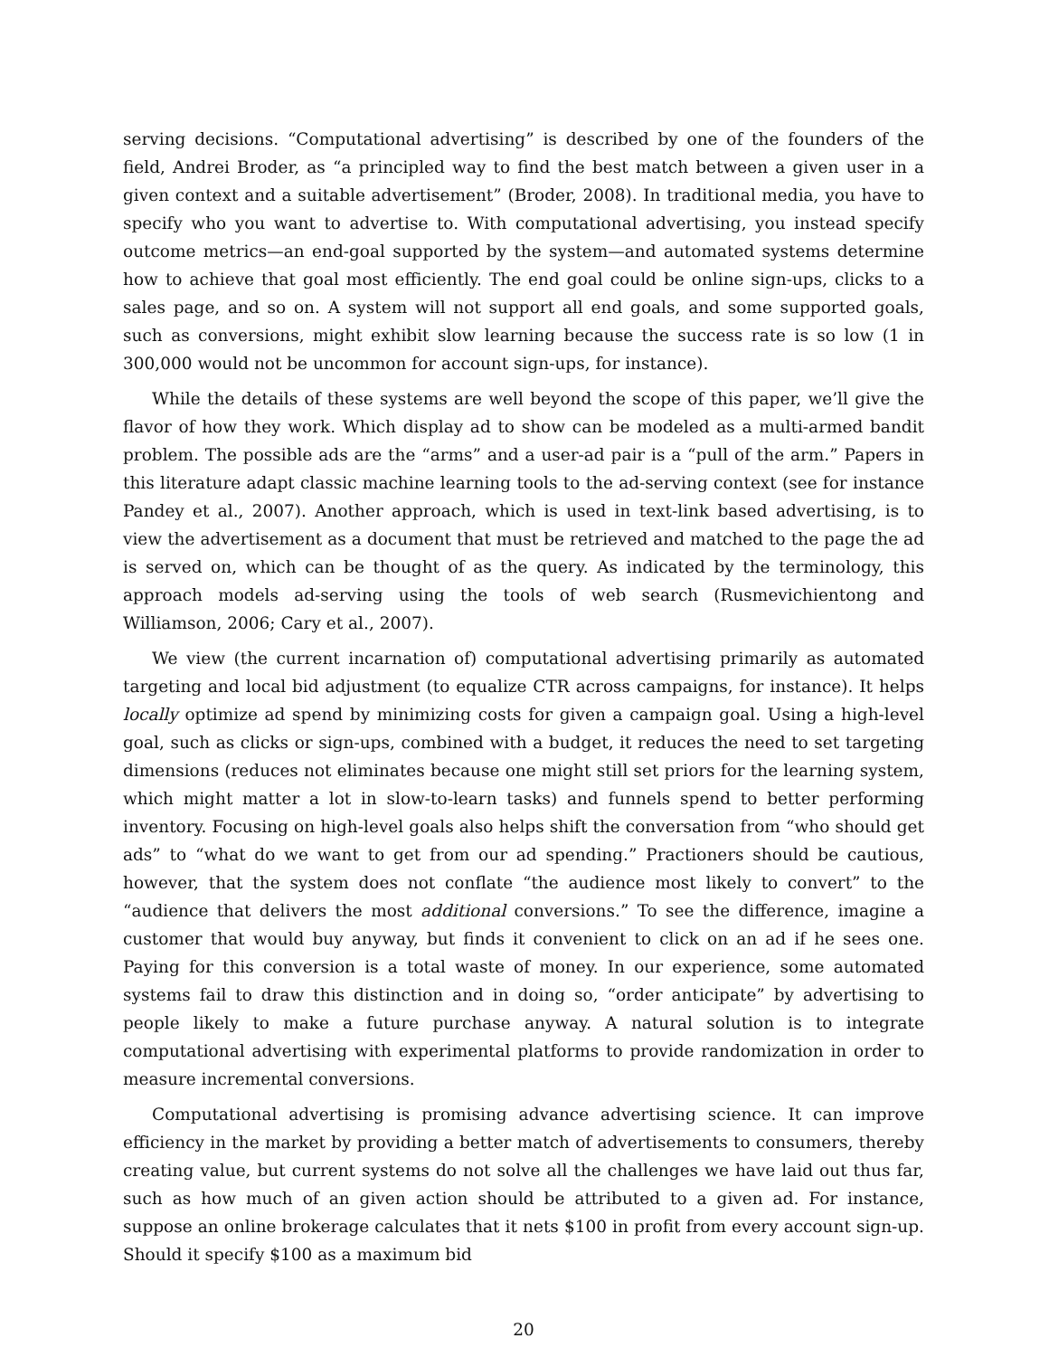serving decisions. “Computational advertising” is described by one of the founders of the field, Andrei Broder, as “a principled way to find the best match between a given user in a given context and a suitable advertisement” (Broder, 2008). In traditional media, you have to specify who you want to advertise to. With computational advertising, you instead specify outcome metrics—an end-goal supported by the system—and automated systems determine how to achieve that goal most efficiently. The end goal could be online sign-ups, clicks to a sales page, and so on. A system will not support all end goals, and some supported goals, such as conversions, might exhibit slow learning because the success rate is so low (1 in 300,000 would not be uncommon for account sign-ups, for instance).
While the details of these systems are well beyond the scope of this paper, we’ll give the flavor of how they work. Which display ad to show can be modeled as a multi-armed bandit problem. The possible ads are the “arms” and a user-ad pair is a “pull of the arm.” Papers in this literature adapt classic machine learning tools to the ad-serving context (see for instance Pandey et al., 2007). Another approach, which is used in text-link based advertising, is to view the advertisement as a document that must be retrieved and matched to the page the ad is served on, which can be thought of as the query. As indicated by the terminology, this approach models ad-serving using the tools of web search (Rusmevichientong and Williamson, 2006; Cary et al., 2007).
We view (the current incarnation of) computational advertising primarily as automated targeting and local bid adjustment (to equalize CTR across campaigns, for instance). It helps locally optimize ad spend by minimizing costs for given a campaign goal. Using a high-level goal, such as clicks or sign-ups, combined with a budget, it reduces the need to set targeting dimensions (reduces not eliminates because one might still set priors for the learning system, which might matter a lot in slow-to-learn tasks) and funnels spend to better performing inventory. Focusing on high-level goals also helps shift the conversation from “who should get ads” to “what do we want to get from our ad spending.” Practioners should be cautious, however, that the system does not conflate “the audience most likely to convert” to the “audience that delivers the most additional conversions.” To see the difference, imagine a customer that would buy anyway, but finds it convenient to click on an ad if he sees one. Paying for this conversion is a total waste of money. In our experience, some automated systems fail to draw this distinction and in doing so, “order anticipate” by advertising to people likely to make a future purchase anyway. A natural solution is to integrate computational advertising with experimental platforms to provide randomization in order to measure incremental conversions.
Computational advertising is promising advance advertising science. It can improve efficiency in the market by providing a better match of advertisements to consumers, thereby creating value, but current systems do not solve all the challenges we have laid out thus far, such as how much of an given action should be attributed to a given ad. For instance, suppose an online brokerage calculates that it nets $100 in profit from every account sign-up. Should it specify $100 as a maximum bid
20